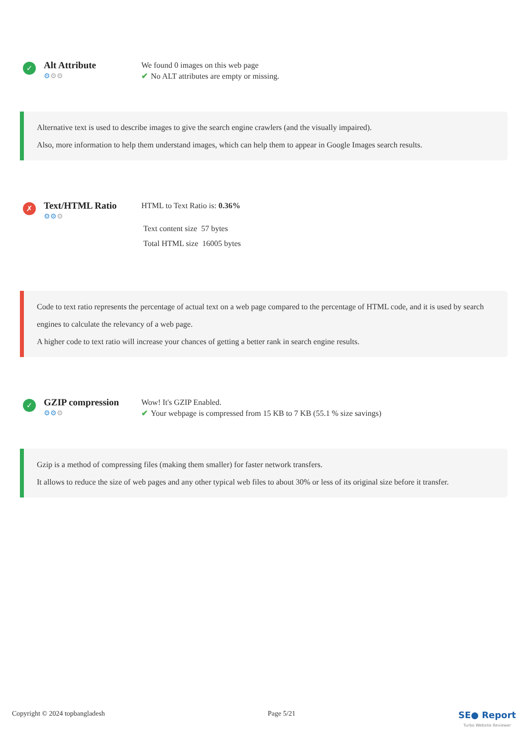✓
Alt Attribute
⚙⚙⚙
We found 0 images on this web page
✔ No ALT attributes are empty or missing.
Alternative text is used to describe images to give the search engine crawlers (and the visually impaired).
Also, more information to help them understand images, which can help them to appear in Google Images search results.
✗
Text/HTML Ratio
⚙⚙⚙
HTML to Text Ratio is: 0.36%
Text content size 57 bytes
Total HTML size 16005 bytes
Code to text ratio represents the percentage of actual text on a web page compared to the percentage of HTML code, and it is used by search engines to calculate the relevancy of a web page.
A higher code to text ratio will increase your chances of getting a better rank in search engine results.
✓
GZIP compression
⚙⚙⚙
Wow! It's GZIP Enabled.
✔ Your webpage is compressed from 15 KB to 7 KB (55.1 % size savings)
Gzip is a method of compressing files (making them smaller) for faster network transfers.
It allows to reduce the size of web pages and any other typical web files to about 30% or less of its original size before it transfer.
Copyright © 2024 topbangladesh Page 5/21 SE● Report
Turbo Website Reviewer